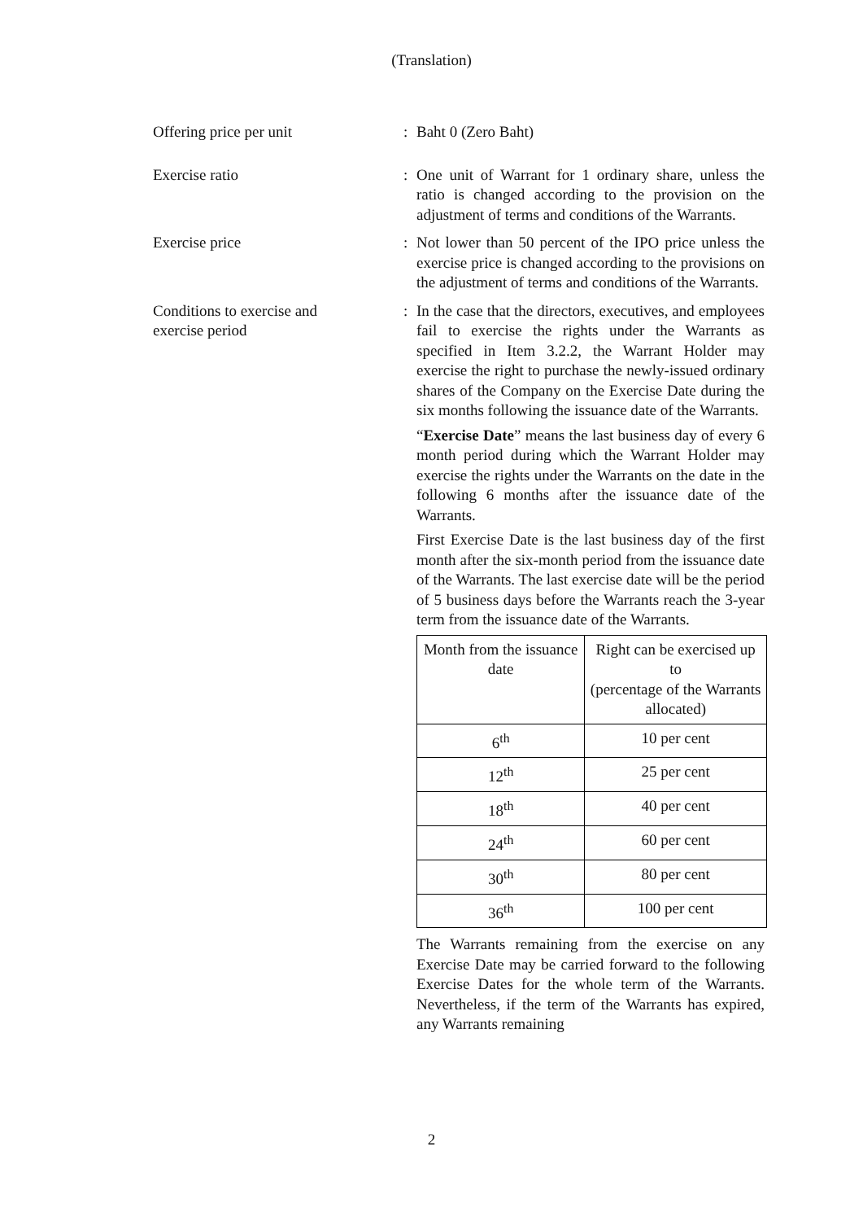(Translation)
Offering price per unit : Baht 0 (Zero Baht)
Exercise ratio : One unit of Warrant for 1 ordinary share, unless the ratio is changed according to the provision on the adjustment of terms and conditions of the Warrants.
Exercise price : Not lower than 50 percent of the IPO price unless the exercise price is changed according to the provisions on the adjustment of terms and conditions of the Warrants.
Conditions to exercise and
exercise period
: In the case that the directors, executives, and employees fail to exercise the rights under the Warrants as specified in Item 3.2.2, the Warrant Holder may exercise the right to purchase the newly-issued ordinary shares of the Company on the Exercise Date during the six months following the issuance date of the Warrants.
“Exercise Date” means the last business day of every 6 month period during which the Warrant Holder may exercise the rights under the Warrants on the date in the following 6 months after the issuance date of the Warrants.
First Exercise Date is the last business day of the first month after the six-month period from the issuance date of the Warrants. The last exercise date will be the period of 5 business days before the Warrants reach the 3-year term from the issuance date of the Warrants.
| Month from the issuance date | Right can be exercised up to (percentage of the Warrants allocated) |
| 6<sup>th</sup> | 10 per cent |
| 12<sup>th</sup> | 25 per cent |
| 18<sup>th</sup> | 40 per cent |
| 24<sup>th</sup> | 60 per cent |
| 30<sup>th</sup> | 80 per cent |
| 36<sup>th</sup> | 100 per cent |
The Warrants remaining from the exercise on any Exercise Date may be carried forward to the following Exercise Dates for the whole term of the Warrants. Nevertheless, if the term of the Warrants has expired, any Warrants remaining
2